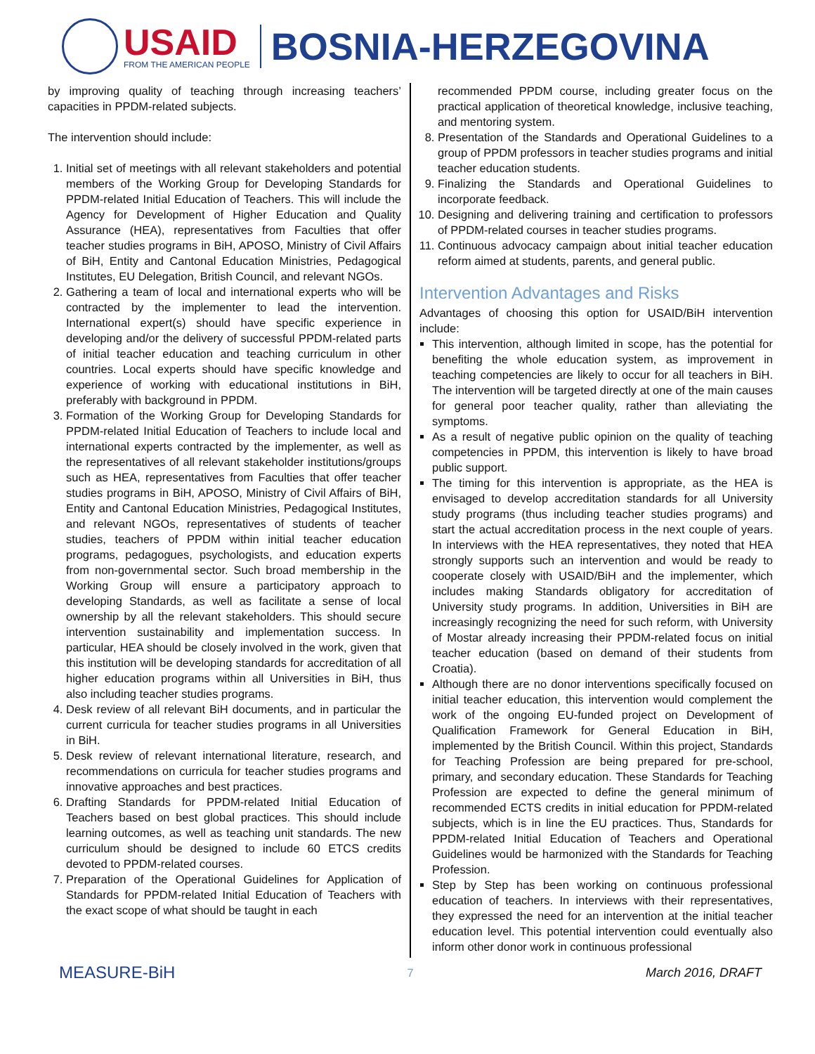USAID
FROM THE AMERICAN PEOPLE
BOSNIA-HERZEGOVINA
by improving quality of teaching through increasing teachers’ capacities in PPDM-related subjects.
The intervention should include:
1. Initial set of meetings with all relevant stakeholders and potential members of the Working Group for Developing Standards for PPDM-related Initial Education of Teachers. This will include the Agency for Development of Higher Education and Quality Assurance (HEA), representatives from Faculties that offer teacher studies programs in BiH, APOSO, Ministry of Civil Affairs of BiH, Entity and Cantonal Education Ministries, Pedagogical Institutes, EU Delegation, British Council, and relevant NGOs.
2. Gathering a team of local and international experts who will be contracted by the implementer to lead the intervention. International expert(s) should have specific experience in developing and/or the delivery of successful PPDM-related parts of initial teacher education and teaching curriculum in other countries. Local experts should have specific knowledge and experience of working with educational institutions in BiH, preferably with background in PPDM.
3. Formation of the Working Group for Developing Standards for PPDM-related Initial Education of Teachers to include local and international experts contracted by the implementer, as well as the representatives of all relevant stakeholder institutions/groups such as HEA, representatives from Faculties that offer teacher studies programs in BiH, APOSO, Ministry of Civil Affairs of BiH, Entity and Cantonal Education Ministries, Pedagogical Institutes, and relevant NGOs, representatives of students of teacher studies, teachers of PPDM within initial teacher education programs, pedagogues, psychologists, and education experts from non-governmental sector. Such broad membership in the Working Group will ensure a participatory approach to developing Standards, as well as facilitate a sense of local ownership by all the relevant stakeholders. This should secure intervention sustainability and implementation success. In particular, HEA should be closely involved in the work, given that this institution will be developing standards for accreditation of all higher education programs within all Universities in BiH, thus also including teacher studies programs.
4. Desk review of all relevant BiH documents, and in particular the current curricula for teacher studies programs in all Universities in BiH.
5. Desk review of relevant international literature, research, and recommendations on curricula for teacher studies programs and innovative approaches and best practices.
6. Drafting Standards for PPDM-related Initial Education of Teachers based on best global practices. This should include learning outcomes, as well as teaching unit standards. The new curriculum should be designed to include 60 ETCS credits devoted to PPDM-related courses.
7. Preparation of the Operational Guidelines for Application of Standards for PPDM-related Initial Education of Teachers with the exact scope of what should be taught in each
recommended PPDM course, including greater focus on the practical application of theoretical knowledge, inclusive teaching, and mentoring system.
8. Presentation of the Standards and Operational Guidelines to a group of PPDM professors in teacher studies programs and initial teacher education students.
9. Finalizing the Standards and Operational Guidelines to incorporate feedback.
10. Designing and delivering training and certification to professors of PPDM-related courses in teacher studies programs.
11. Continuous advocacy campaign about initial teacher education reform aimed at students, parents, and general public.
Intervention Advantages and Risks
Advantages of choosing this option for USAID/BiH intervention include:
This intervention, although limited in scope, has the potential for benefiting the whole education system, as improvement in teaching competencies are likely to occur for all teachers in BiH. The intervention will be targeted directly at one of the main causes for general poor teacher quality, rather than alleviating the symptoms.
As a result of negative public opinion on the quality of teaching competencies in PPDM, this intervention is likely to have broad public support.
The timing for this intervention is appropriate, as the HEA is envisaged to develop accreditation standards for all University study programs (thus including teacher studies programs) and start the actual accreditation process in the next couple of years. In interviews with the HEA representatives, they noted that HEA strongly supports such an intervention and would be ready to cooperate closely with USAID/BiH and the implementer, which includes making Standards obligatory for accreditation of University study programs. In addition, Universities in BiH are increasingly recognizing the need for such reform, with University of Mostar already increasing their PPDM-related focus on initial teacher education (based on demand of their students from Croatia).
Although there are no donor interventions specifically focused on initial teacher education, this intervention would complement the work of the ongoing EU-funded project on Development of Qualification Framework for General Education in BiH, implemented by the British Council. Within this project, Standards for Teaching Profession are being prepared for pre-school, primary, and secondary education. These Standards for Teaching Profession are expected to define the general minimum of recommended ECTS credits in initial education for PPDM-related subjects, which is in line the EU practices. Thus, Standards for PPDM-related Initial Education of Teachers and Operational Guidelines would be harmonized with the Standards for Teaching Profession.
Step by Step has been working on continuous professional education of teachers. In interviews with their representatives, they expressed the need for an intervention at the initial teacher education level. This potential intervention could eventually also inform other donor work in continuous professional
MEASURE-BiH 7 March 2016, DRAFT